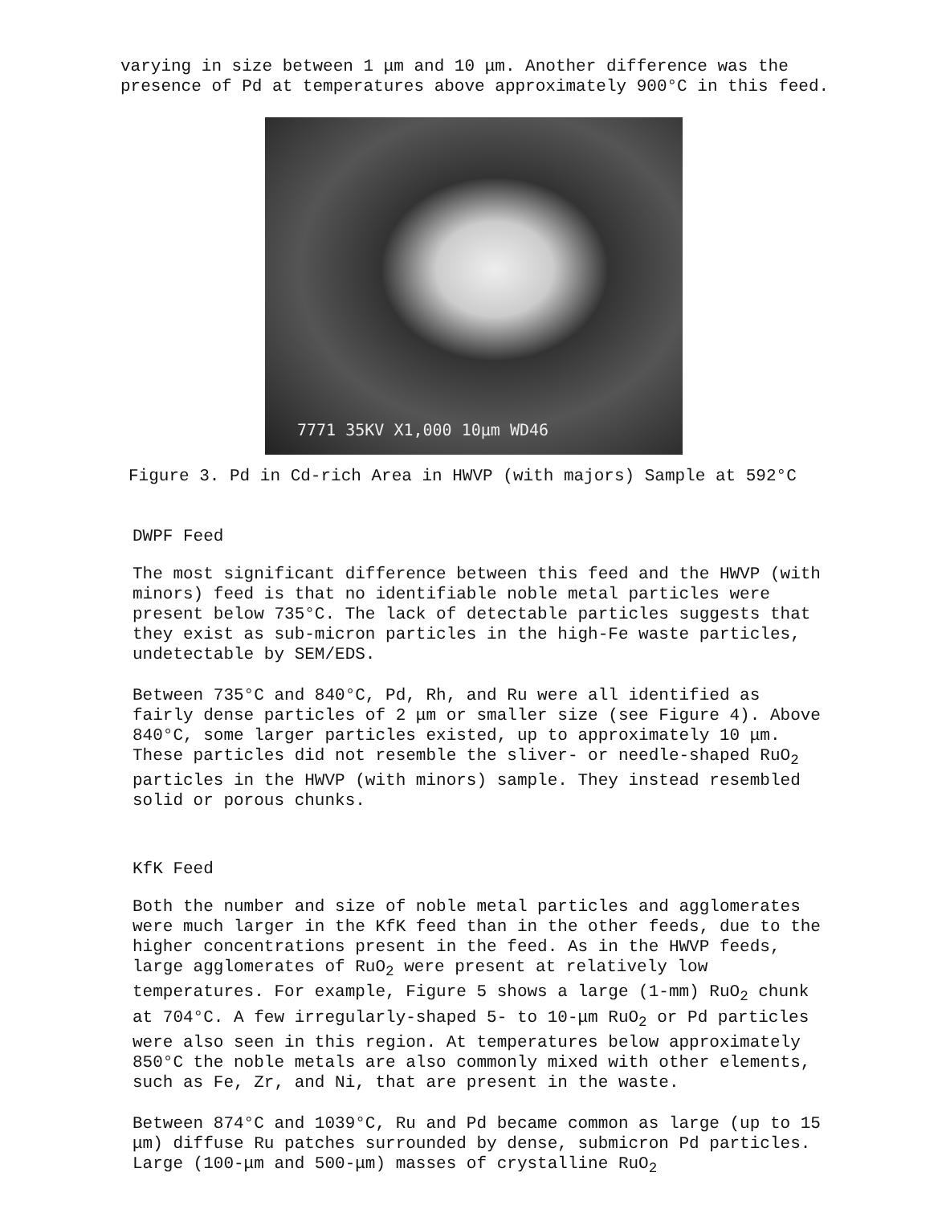varying in size between 1 μm and 10 μm. Another difference was the presence of Pd at temperatures above approximately 900°C in this feed.
7771 35KV X1,000 10μm WD46
Figure 3. Pd in Cd-rich Area in HWVP (with majors) Sample at 592°C
DWPF Feed
The most significant difference between this feed and the HWVP (with minors) feed is that no identifiable noble metal particles were present below 735°C. The lack of detectable particles suggests that they exist as sub-micron particles in the high-Fe waste particles, undetectable by SEM/EDS.
Between 735°C and 840°C, Pd, Rh, and Ru were all identified as fairly dense particles of 2 μm or smaller size (see Figure 4). Above 840°C, some larger particles existed, up to approximately 10 μm. These particles did not resemble the sliver- or needle-shaped RuO<sub>2</sub> particles in the HWVP (with minors) sample. They instead resembled solid or porous chunks.
KfK Feed
Both the number and size of noble metal particles and agglomerates were much larger in the KfK feed than in the other feeds, due to the higher concentrations present in the feed. As in the HWVP feeds, large agglomerates of RuO<sub>2</sub> were present at relatively low temperatures. For example, Figure 5 shows a large (1-mm) RuO<sub>2</sub> chunk at 704°C. A few irregularly-shaped 5- to 10-μm RuO<sub>2</sub> or Pd particles were also seen in this region. At temperatures below approximately 850°C the noble metals are also commonly mixed with other elements, such as Fe, Zr, and Ni, that are present in the waste.
Between 874°C and 1039°C, Ru and Pd became common as large (up to 15 μm) diffuse Ru patches surrounded by dense, submicron Pd particles. Large (100-μm and 500-μm) masses of crystalline RuO<sub>2</sub>